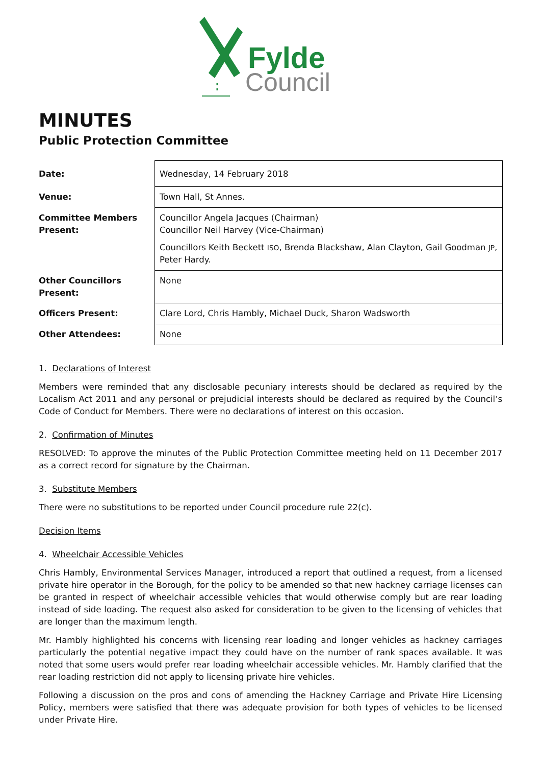Fylde
Council
MINUTES
Public Protection Committee
| Date: | Wednesday, 14 February 2018 |
| Venue: | Town Hall, St Annes. |
| Committee Members Present: | Councillor Angela Jacques (Chairman) Councillor Neil Harvey (Vice-Chairman) Councillors Keith Beckett ISO , Brenda Blackshaw, Alan Clayton, Gail Goodman JP , Peter Hardy. |
| Other Councillors Present: | None |
| Officers Present: | Clare Lord, Chris Hambly, Michael Duck, Sharon Wadsworth |
| Other Attendees: | None |
1. Declarations of Interest
Members were reminded that any disclosable pecuniary interests should be declared as required by the Localism Act 2011 and any personal or prejudicial interests should be declared as required by the Council’s Code of Conduct for Members. There were no declarations of interest on this occasion.
2. Confirmation of Minutes
RESOLVED: To approve the minutes of the Public Protection Committee meeting held on 11 December 2017 as a correct record for signature by the Chairman.
3. Substitute Members
There were no substitutions to be reported under Council procedure rule 22(c).
Decision Items
4. Wheelchair Accessible Vehicles
Chris Hambly, Environmental Services Manager, introduced a report that outlined a request, from a licensed private hire operator in the Borough, for the policy to be amended so that new hackney carriage licenses can be granted in respect of wheelchair accessible vehicles that would otherwise comply but are rear loading instead of side loading. The request also asked for consideration to be given to the licensing of vehicles that are longer than the maximum length.
Mr. Hambly highlighted his concerns with licensing rear loading and longer vehicles as hackney carriages particularly the potential negative impact they could have on the number of rank spaces available. It was noted that some users would prefer rear loading wheelchair accessible vehicles. Mr. Hambly clarified that the rear loading restriction did not apply to licensing private hire vehicles.
Following a discussion on the pros and cons of amending the Hackney Carriage and Private Hire Licensing Policy, members were satisfied that there was adequate provision for both types of vehicles to be licensed under Private Hire.